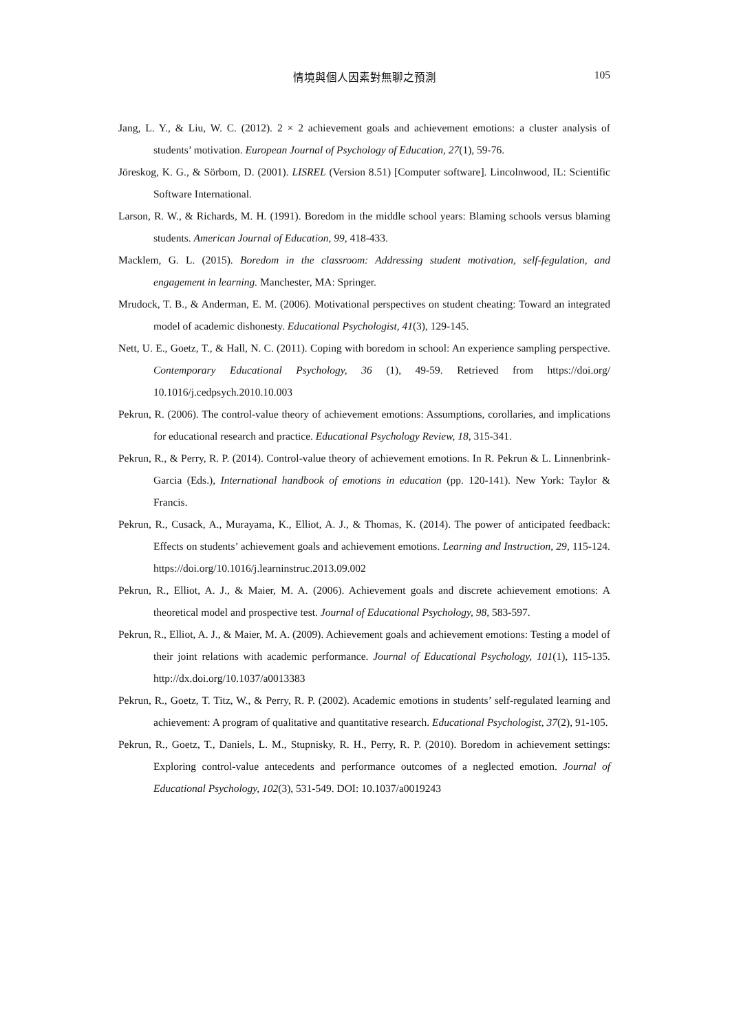情境與個人因素對無聊之預測
105
Jang, L. Y., & Liu, W. C. (2012). 2 × 2 achievement goals and achievement emotions: a cluster analysis of students’ motivation. European Journal of Psychology of Education, 27(1), 59-76.
Jöreskog, K. G., & Sörbom, D. (2001). LISREL (Version 8.51) [Computer software]. Lincolnwood, IL: Scientific Software International.
Larson, R. W., & Richards, M. H. (1991). Boredom in the middle school years: Blaming schools versus blaming students. American Journal of Education, 99, 418-433.
Macklem, G. L. (2015). Boredom in the classroom: Addressing student motivation, self-fegulation, and engagement in learning. Manchester, MA: Springer.
Mrudock, T. B., & Anderman, E. M. (2006). Motivational perspectives on student cheating: Toward an integrated model of academic dishonesty. Educational Psychologist, 41(3), 129-145.
Nett, U. E., Goetz, T., & Hall, N. C. (2011). Coping with boredom in school: An experience sampling perspective. Contemporary Educational Psychology, 36 (1), 49-59. Retrieved from https://doi.org/ 10.1016/j.cedpsych.2010.10.003
Pekrun, R. (2006). The control-value theory of achievement emotions: Assumptions, corollaries, and implications for educational research and practice. Educational Psychology Review, 18, 315-341.
Pekrun, R., & Perry, R. P. (2014). Control-value theory of achievement emotions. In R. Pekrun & L. Linnenbrink-Garcia (Eds.), International handbook of emotions in education (pp. 120-141). New York: Taylor & Francis.
Pekrun, R., Cusack, A., Murayama, K., Elliot, A. J., & Thomas, K. (2014). The power of anticipated feedback: Effects on students’ achievement goals and achievement emotions. Learning and Instruction, 29, 115-124. https://doi.org/10.1016/j.learninstruc.2013.09.002
Pekrun, R., Elliot, A. J., & Maier, M. A. (2006). Achievement goals and discrete achievement emotions: A theoretical model and prospective test. Journal of Educational Psychology, 98, 583-597.
Pekrun, R., Elliot, A. J., & Maier, M. A. (2009). Achievement goals and achievement emotions: Testing a model of their joint relations with academic performance. Journal of Educational Psychology, 101(1), 115-135. http://dx.doi.org/10.1037/a0013383
Pekrun, R., Goetz, T. Titz, W., & Perry, R. P. (2002). Academic emotions in students’ self-regulated learning and achievement: A program of qualitative and quantitative research. Educational Psychologist, 37(2), 91-105.
Pekrun, R., Goetz, T., Daniels, L. M., Stupnisky, R. H., Perry, R. P. (2010). Boredom in achievement settings: Exploring control-value antecedents and performance outcomes of a neglected emotion. Journal of Educational Psychology, 102(3), 531-549. DOI: 10.1037/a0019243